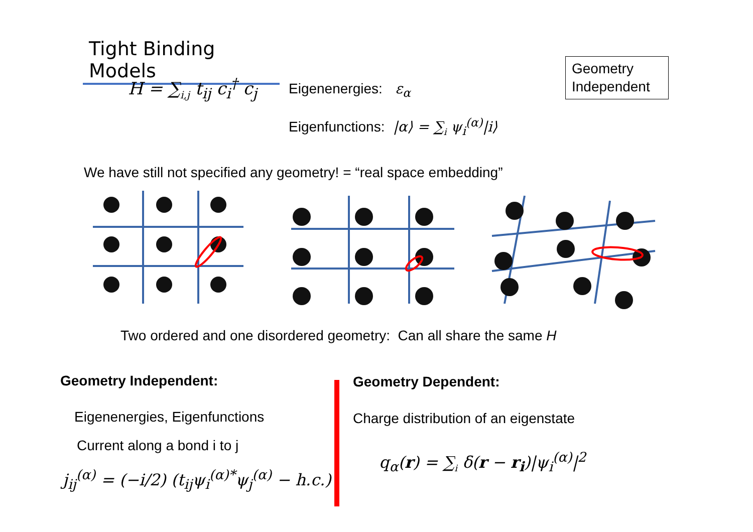Tight Binding Models
H = ∑<sub>i,j</sub> t<sub>ij</sub> c<sub>i</sub><sup>†</sup> c<sub>j</sub> Eigenenergies: ε<sub>α</sub>
Geometry Independent
Eigenfunctions: |α⟩ = ∑<sub>i</sub> ψ<sub>i</sub><sup>(α)</sup>|i⟩
We have still not specified any geometry! = “real space embedding”
Two ordered and one disordered geometry: Can all share the same H
Geometry Independent:
Eigenenergies, Eigenfunctions
Current along a bond i to j
j<sub>ij</sub><sup>(α)</sup> = (−i/2) (t<sub>ij</sub>ψ<sub>i</sub><sup>(α)*</sup>ψ<sub>j</sub><sup>(α)</sup> − h.c.)
Geometry Dependent:
Charge distribution of an eigenstate
q<sub>α</sub>(r) = ∑<sub>i</sub> δ(r − r<sub>i</sub>)|ψ<sub>i</sub><sup>(α)</sup>|<sup>2</sup>